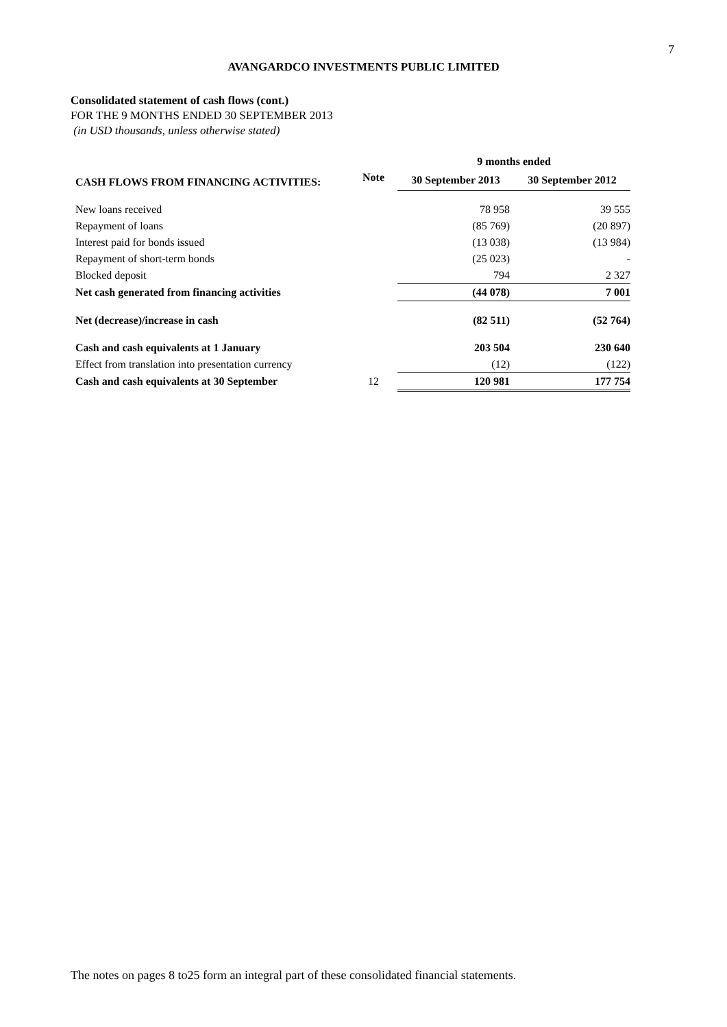7
AVANGARDCO INVESTMENTS PUBLIC LIMITED
Consolidated statement of cash flows (cont.)
FOR THE 9 MONTHS ENDED 30 SEPTEMBER 2013
(in USD thousands, unless otherwise stated)
| | | 9 months ended | |
| CASH FLOWS FROM FINANCING ACTIVITIES: | Note | 30 September 2013 | 30 September 2012 |
| New loans received | | 78 958 | 39 555 |
| Repayment of loans | | (85 769) | (20 897) |
| Interest paid for bonds issued | | (13 038) | (13 984) |
| Repayment of short-term bonds | | (25 023) | - |
| Blocked deposit | | 794 | 2 327 |
| Net cash generated from financing activities | | (44 078) | 7 001 |
| Net (decrease)/increase in cash | | (82 511) | (52 764) |
| Cash and cash equivalents at 1 January | | 203 504 | 230 640 |
| Effect from translation into presentation currency | | (12) | (122) |
| Cash and cash equivalents at 30 September | 12 | 120 981 | 177 754 |
The notes on pages 8 to25 form an integral part of these consolidated financial statements.